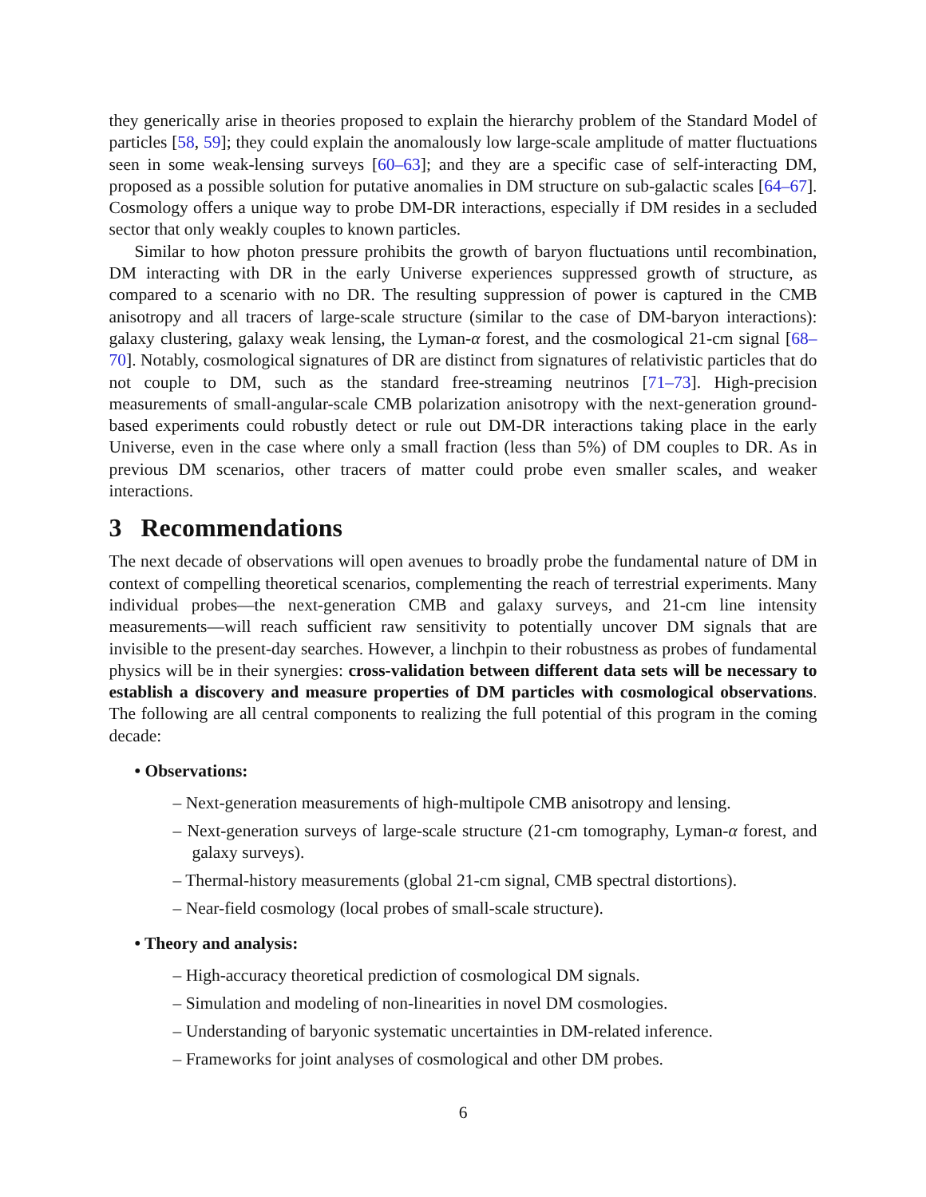they generically arise in theories proposed to explain the hierarchy problem of the Standard Model of particles [58, 59]; they could explain the anomalously low large-scale amplitude of matter fluctuations seen in some weak-lensing surveys [60–63]; and they are a specific case of self-interacting DM, proposed as a possible solution for putative anomalies in DM structure on sub-galactic scales [64–67]. Cosmology offers a unique way to probe DM-DR interactions, especially if DM resides in a secluded sector that only weakly couples to known particles.
Similar to how photon pressure prohibits the growth of baryon fluctuations until recombination, DM interacting with DR in the early Universe experiences suppressed growth of structure, as compared to a scenario with no DR. The resulting suppression of power is captured in the CMB anisotropy and all tracers of large-scale structure (similar to the case of DM-baryon interactions): galaxy clustering, galaxy weak lensing, the Lyman-α forest, and the cosmological 21-cm signal [68–70]. Notably, cosmological signatures of DR are distinct from signatures of relativistic particles that do not couple to DM, such as the standard free-streaming neutrinos [71–73]. High-precision measurements of small-angular-scale CMB polarization anisotropy with the next-generation ground-based experiments could robustly detect or rule out DM-DR interactions taking place in the early Universe, even in the case where only a small fraction (less than 5%) of DM couples to DR. As in previous DM scenarios, other tracers of matter could probe even smaller scales, and weaker interactions.
3 Recommendations
The next decade of observations will open avenues to broadly probe the fundamental nature of DM in context of compelling theoretical scenarios, complementing the reach of terrestrial experiments. Many individual probes—the next-generation CMB and galaxy surveys, and 21-cm line intensity measurements—will reach sufficient raw sensitivity to potentially uncover DM signals that are invisible to the present-day searches. However, a linchpin to their robustness as probes of fundamental physics will be in their synergies: cross-validation between different data sets will be necessary to establish a discovery and measure properties of DM particles with cosmological observations. The following are all central components to realizing the full potential of this program in the coming decade:
• Observations:
– Next-generation measurements of high-multipole CMB anisotropy and lensing.
– Next-generation surveys of large-scale structure (21-cm tomography, Lyman-α forest, and galaxy surveys).
– Thermal-history measurements (global 21-cm signal, CMB spectral distortions).
– Near-field cosmology (local probes of small-scale structure).
• Theory and analysis:
– High-accuracy theoretical prediction of cosmological DM signals.
– Simulation and modeling of non-linearities in novel DM cosmologies.
– Understanding of baryonic systematic uncertainties in DM-related inference.
– Frameworks for joint analyses of cosmological and other DM probes.
6